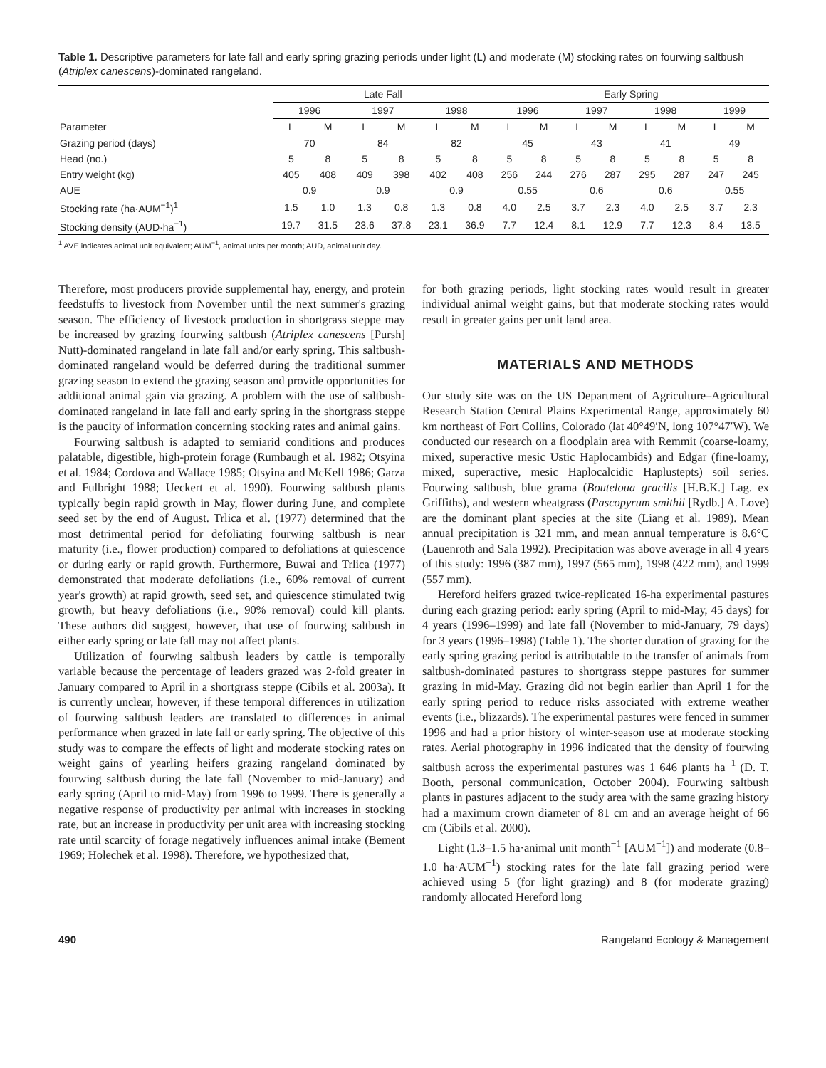Table 1. Descriptive parameters for late fall and early spring grazing periods under light (L) and moderate (M) stocking rates on fourwing saltbush (Atriplex canescens)-dominated rangeland.
| | Late Fall | | | | | | Early Spring | | | | | | | |
| --- | --- | --- | --- | --- | --- | --- | --- | --- | --- | --- | --- | --- | --- | --- |
| | 1996 | | 1997 | | 1998 | | 1996 | | 1997 | | 1998 | | 1999 | |
| Parameter | L | M | L | M | L | M | L | M | L | M | L | M | L | M |
| Grazing period (days) | 70 | | 84 | | 82 | | 45 | | 43 | | 41 | | 49 | |
| Head (no.) | 5 | 8 | 5 | 8 | 5 | 8 | 5 | 8 | 5 | 8 | 5 | 8 | 5 | 8 |
| Entry weight (kg) | 405 | 408 | 409 | 398 | 402 | 408 | 256 | 244 | 276 | 287 | 295 | 287 | 247 | 245 |
| AUE | 0.9 | | 0.9 | | 0.9 | | 0.55 | | 0.6 | | 0.6 | | 0.55 | |
| Stocking rate (ha·AUM<sup>−1</sup>)<sup>1</sup> | 1.5 | 1.0 | 1.3 | 0.8 | 1.3 | 0.8 | 4.0 | 2.5 | 3.7 | 2.3 | 4.0 | 2.5 | 3.7 | 2.3 |
| Stocking density (AUD·ha<sup>−1</sup>) | 19.7 | 31.5 | 23.6 | 37.8 | 23.1 | 36.9 | 7.7 | 12.4 | 8.1 | 12.9 | 7.7 | 12.3 | 8.4 | 13.5 |
<sup>1</sup> AVE indicates animal unit equivalent; AUM<sup>−1</sup>, animal units per month; AUD, animal unit day.
Therefore, most producers provide supplemental hay, energy, and protein feedstuffs to livestock from November until the next summer's grazing season. The efficiency of livestock production in shortgrass steppe may be increased by grazing fourwing saltbush (Atriplex canescens [Pursh] Nutt)-dominated rangeland in late fall and/or early spring. This saltbush-dominated rangeland would be deferred during the traditional summer grazing season to extend the grazing season and provide opportunities for additional animal gain via grazing. A problem with the use of saltbush-dominated rangeland in late fall and early spring in the shortgrass steppe is the paucity of information concerning stocking rates and animal gains.
Fourwing saltbush is adapted to semiarid conditions and produces palatable, digestible, high-protein forage (Rumbaugh et al. 1982; Otsyina et al. 1984; Cordova and Wallace 1985; Otsyina and McKell 1986; Garza and Fulbright 1988; Ueckert et al. 1990). Fourwing saltbush plants typically begin rapid growth in May, flower during June, and complete seed set by the end of August. Trlica et al. (1977) determined that the most detrimental period for defoliating fourwing saltbush is near maturity (i.e., flower production) compared to defoliations at quiescence or during early or rapid growth. Furthermore, Buwai and Trlica (1977) demonstrated that moderate defoliations (i.e., 60% removal of current year's growth) at rapid growth, seed set, and quiescence stimulated twig growth, but heavy defoliations (i.e., 90% removal) could kill plants. These authors did suggest, however, that use of fourwing saltbush in either early spring or late fall may not affect plants.
Utilization of fourwing saltbush leaders by cattle is temporally variable because the percentage of leaders grazed was 2-fold greater in January compared to April in a shortgrass steppe (Cibils et al. 2003a). It is currently unclear, however, if these temporal differences in utilization of fourwing saltbush leaders are translated to differences in animal performance when grazed in late fall or early spring. The objective of this study was to compare the effects of light and moderate stocking rates on weight gains of yearling heifers grazing rangeland dominated by fourwing saltbush during the late fall (November to mid-January) and early spring (April to mid-May) from 1996 to 1999. There is generally a negative response of productivity per animal with increases in stocking rate, but an increase in productivity per unit area with increasing stocking rate until scarcity of forage negatively influences animal intake (Bement 1969; Holechek et al. 1998). Therefore, we hypothesized that,
for both grazing periods, light stocking rates would result in greater individual animal weight gains, but that moderate stocking rates would result in greater gains per unit land area.
MATERIALS AND METHODS
Our study site was on the US Department of Agriculture–Agricultural Research Station Central Plains Experimental Range, approximately 60 km northeast of Fort Collins, Colorado (lat 40°49′N, long 107°47′W). We conducted our research on a floodplain area with Remmit (coarse-loamy, mixed, superactive mesic Ustic Haplocambids) and Edgar (fine-loamy, mixed, superactive, mesic Haplocalcidic Haplustepts) soil series. Fourwing saltbush, blue grama (Bouteloua gracilis [H.B.K.] Lag. ex Griffiths), and western wheatgrass (Pascopyrum smithii [Rydb.] A. Love) are the dominant plant species at the site (Liang et al. 1989). Mean annual precipitation is 321 mm, and mean annual temperature is 8.6°C (Lauenroth and Sala 1992). Precipitation was above average in all 4 years of this study: 1996 (387 mm), 1997 (565 mm), 1998 (422 mm), and 1999 (557 mm).
Hereford heifers grazed twice-replicated 16-ha experimental pastures during each grazing period: early spring (April to mid-May, 45 days) for 4 years (1996–1999) and late fall (November to mid-January, 79 days) for 3 years (1996–1998) (Table 1). The shorter duration of grazing for the early spring grazing period is attributable to the transfer of animals from saltbush-dominated pastures to shortgrass steppe pastures for summer grazing in mid-May. Grazing did not begin earlier than April 1 for the early spring period to reduce risks associated with extreme weather events (i.e., blizzards). The experimental pastures were fenced in summer 1996 and had a prior history of winter-season use at moderate stocking rates. Aerial photography in 1996 indicated that the density of fourwing saltbush across the experimental pastures was 1 646 plants ha<sup>−1</sup> (D. T. Booth, personal communication, October 2004). Fourwing saltbush plants in pastures adjacent to the study area with the same grazing history had a maximum crown diameter of 81 cm and an average height of 66 cm (Cibils et al. 2000).
Light (1.3–1.5 ha·animal unit month<sup>−1</sup> [AUM<sup>−1</sup>]) and moderate (0.8–1.0 ha·AUM<sup>−1</sup>) stocking rates for the late fall grazing period were achieved using 5 (for light grazing) and 8 (for moderate grazing) randomly allocated Hereford long
490 Rangeland Ecology & Management